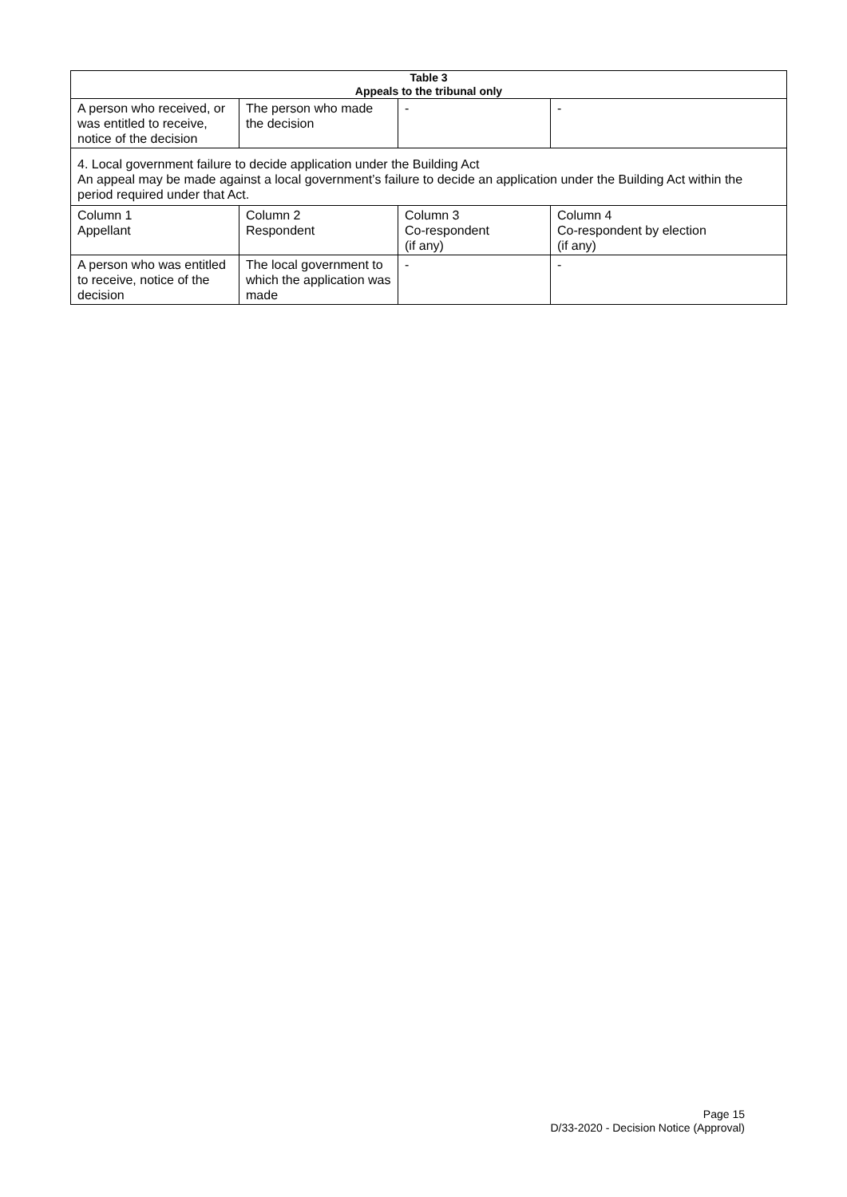| Table 3 Appeals to the tribunal only | | | |
| --- | --- | --- | --- |
| A person who received, or was entitled to receive, notice of the decision | The person who made the decision | - | - |
| 4. Local government failure to decide application under the Building Act An appeal may be made against a local government’s failure to decide an application under the Building Act within the period required under that Act. | | | |
| Column 1 Appellant | Column 2 Respondent | Column 3 Co-respondent (if any) | Column 4 Co-respondent by election (if any) |
| A person who was entitled to receive, notice of the decision | The local government to which the application was made | - | - |
Page 15
D/33-2020 - Decision Notice (Approval)